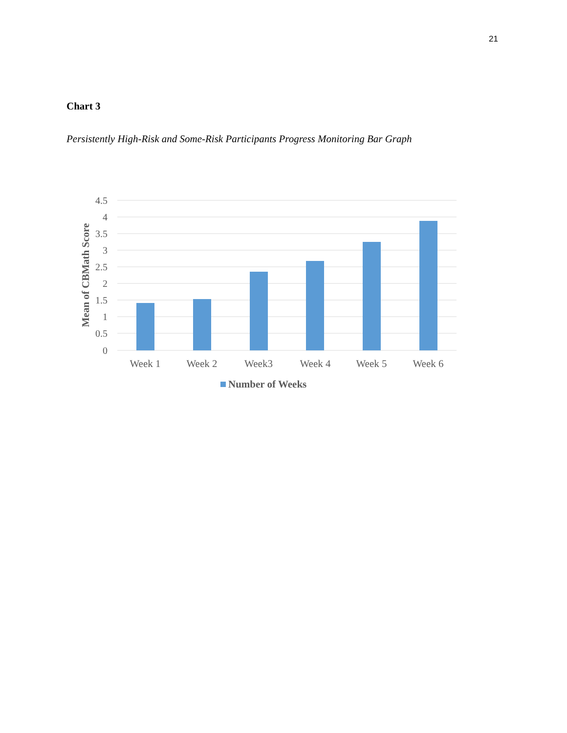21
Chart 3
Persistently High-Risk and Some-Risk Participants Progress Monitoring Bar Graph
4.5
4
3.5
3
2.5
2
1.5
1
0.5
0
Week 1
Week 2
Week3
Week 4
Week 5
Week 6
Mean of CBMath Score
Number of Weeks